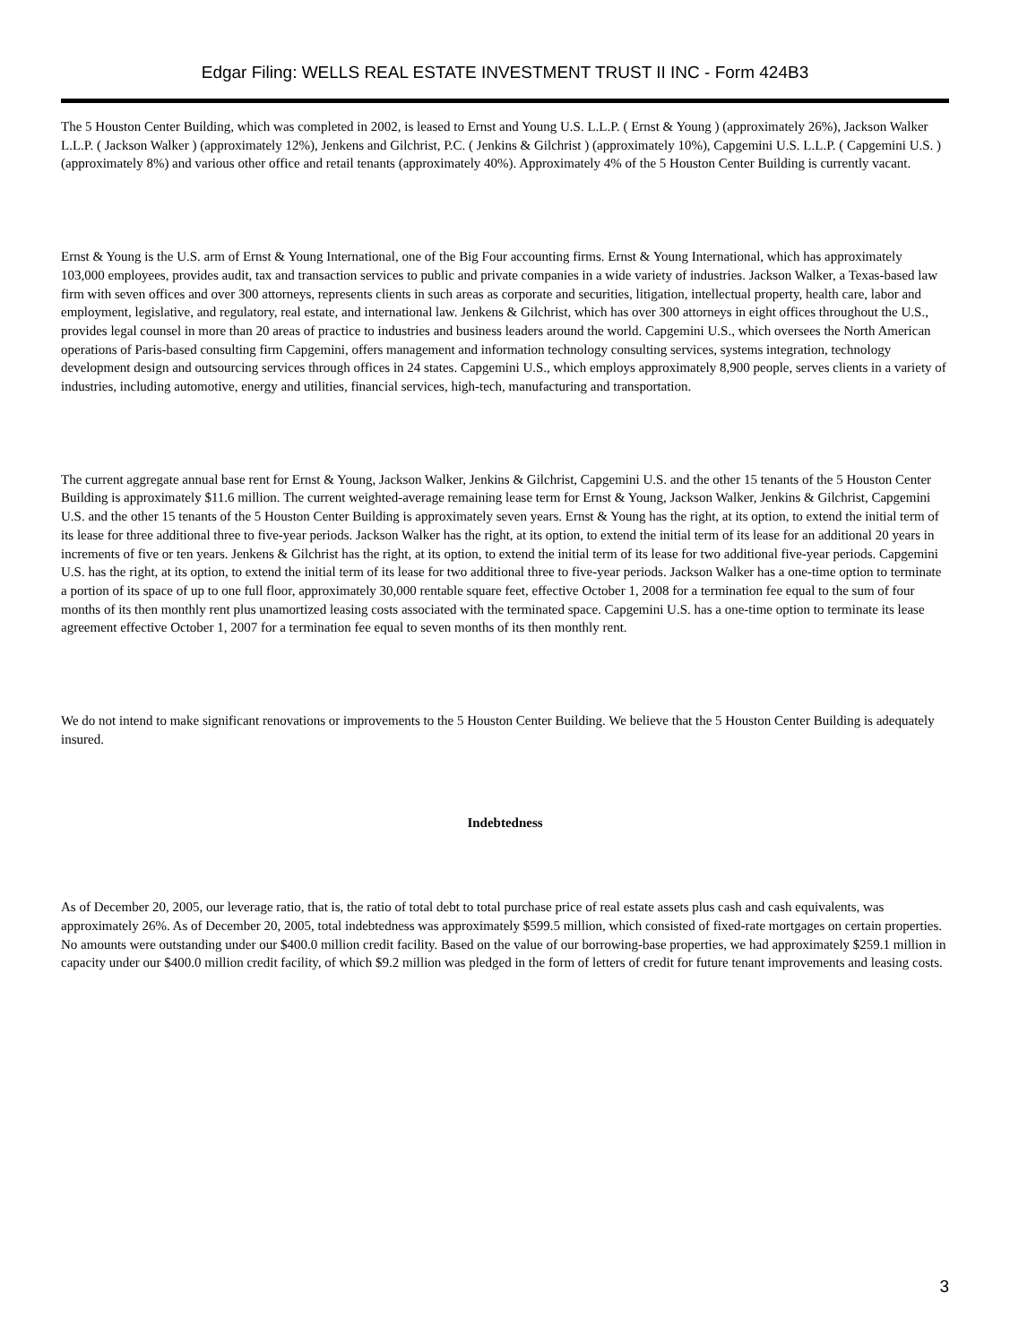Edgar Filing: WELLS REAL ESTATE INVESTMENT TRUST II INC - Form 424B3
The 5 Houston Center Building, which was completed in 2002, is leased to Ernst and Young U.S. L.L.P. ( Ernst & Young ) (approximately 26%), Jackson Walker L.L.P. ( Jackson Walker ) (approximately 12%), Jenkens and Gilchrist, P.C. ( Jenkins & Gilchrist ) (approximately 10%), Capgemini U.S. L.L.P. ( Capgemini U.S. ) (approximately 8%) and various other office and retail tenants (approximately 40%). Approximately 4% of the 5 Houston Center Building is currently vacant.
Ernst & Young is the U.S. arm of Ernst & Young International, one of the Big Four accounting firms. Ernst & Young International, which has approximately 103,000 employees, provides audit, tax and transaction services to public and private companies in a wide variety of industries. Jackson Walker, a Texas-based law firm with seven offices and over 300 attorneys, represents clients in such areas as corporate and securities, litigation, intellectual property, health care, labor and employment, legislative, and regulatory, real estate, and international law. Jenkens & Gilchrist, which has over 300 attorneys in eight offices throughout the U.S., provides legal counsel in more than 20 areas of practice to industries and business leaders around the world. Capgemini U.S., which oversees the North American operations of Paris-based consulting firm Capgemini, offers management and information technology consulting services, systems integration, technology development design and outsourcing services through offices in 24 states. Capgemini U.S., which employs approximately 8,900 people, serves clients in a variety of industries, including automotive, energy and utilities, financial services, high-tech, manufacturing and transportation.
The current aggregate annual base rent for Ernst & Young, Jackson Walker, Jenkins & Gilchrist, Capgemini U.S. and the other 15 tenants of the 5 Houston Center Building is approximately $11.6 million. The current weighted-average remaining lease term for Ernst & Young, Jackson Walker, Jenkins & Gilchrist, Capgemini U.S. and the other 15 tenants of the 5 Houston Center Building is approximately seven years. Ernst & Young has the right, at its option, to extend the initial term of its lease for three additional three to five-year periods. Jackson Walker has the right, at its option, to extend the initial term of its lease for an additional 20 years in increments of five or ten years. Jenkens & Gilchrist has the right, at its option, to extend the initial term of its lease for two additional five-year periods. Capgemini U.S. has the right, at its option, to extend the initial term of its lease for two additional three to five-year periods. Jackson Walker has a one-time option to terminate a portion of its space of up to one full floor, approximately 30,000 rentable square feet, effective October 1, 2008 for a termination fee equal to the sum of four months of its then monthly rent plus unamortized leasing costs associated with the terminated space. Capgemini U.S. has a one-time option to terminate its lease agreement effective October 1, 2007 for a termination fee equal to seven months of its then monthly rent.
We do not intend to make significant renovations or improvements to the 5 Houston Center Building. We believe that the 5 Houston Center Building is adequately insured.
Indebtedness
As of December 20, 2005, our leverage ratio, that is, the ratio of total debt to total purchase price of real estate assets plus cash and cash equivalents, was approximately 26%. As of December 20, 2005, total indebtedness was approximately $599.5 million, which consisted of fixed-rate mortgages on certain properties. No amounts were outstanding under our $400.0 million credit facility. Based on the value of our borrowing-base properties, we had approximately $259.1 million in capacity under our $400.0 million credit facility, of which $9.2 million was pledged in the form of letters of credit for future tenant improvements and leasing costs.
3